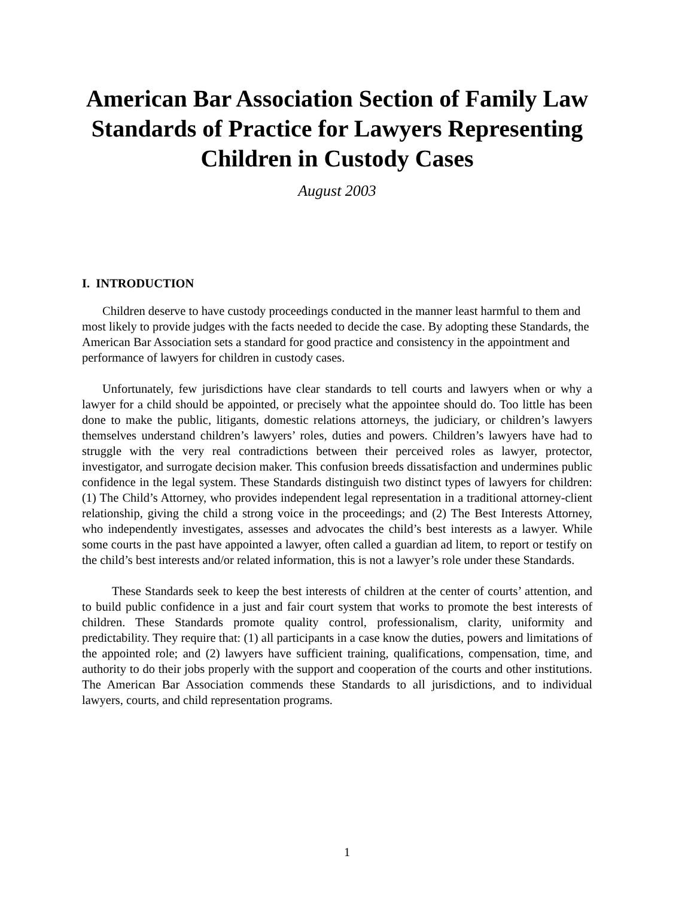American Bar Association Section of Family Law Standards of Practice for Lawyers Representing Children in Custody Cases
August 2003
I. INTRODUCTION
Children deserve to have custody proceedings conducted in the manner least harmful to them and most likely to provide judges with the facts needed to decide the case. By adopting these Standards, the American Bar Association sets a standard for good practice and consistency in the appointment and performance of lawyers for children in custody cases.
Unfortunately, few jurisdictions have clear standards to tell courts and lawyers when or why a lawyer for a child should be appointed, or precisely what the appointee should do. Too little has been done to make the public, litigants, domestic relations attorneys, the judiciary, or children’s lawyers themselves understand children’s lawyers’ roles, duties and powers. Children’s lawyers have had to struggle with the very real contradictions between their perceived roles as lawyer, protector, investigator, and surrogate decision maker. This confusion breeds dissatisfaction and undermines public confidence in the legal system. These Standards distinguish two distinct types of lawyers for children: (1) The Child’s Attorney, who provides independent legal representation in a traditional attorney-client relationship, giving the child a strong voice in the proceedings; and (2) The Best Interests Attorney, who independently investigates, assesses and advocates the child’s best interests as a lawyer. While some courts in the past have appointed a lawyer, often called a guardian ad litem, to report or testify on the child’s best interests and/or related information, this is not a lawyer’s role under these Standards.
These Standards seek to keep the best interests of children at the center of courts’ attention, and to build public confidence in a just and fair court system that works to promote the best interests of children. These Standards promote quality control, professionalism, clarity, uniformity and predictability. They require that: (1) all participants in a case know the duties, powers and limitations of the appointed role; and (2) lawyers have sufficient training, qualifications, compensation, time, and authority to do their jobs properly with the support and cooperation of the courts and other institutions. The American Bar Association commends these Standards to all jurisdictions, and to individual lawyers, courts, and child representation programs.
1